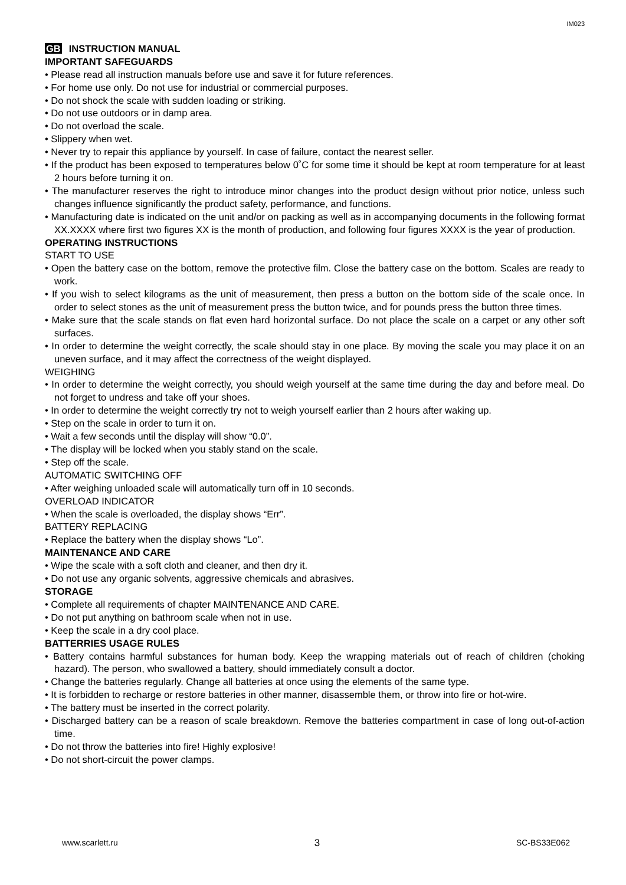IM023
GB INSTRUCTION MANUAL
IMPORTANT SAFEGUARDS
• Please read all instruction manuals before use and save it for future references.
• For home use only. Do not use for industrial or commercial purposes.
• Do not shock the scale with sudden loading or striking.
• Do not use outdoors or in damp area.
• Do not overload the scale.
• Slippery when wet.
• Never try to repair this appliance by yourself. In case of failure, contact the nearest seller.
• If the product has been exposed to temperatures below 0˚C for some time it should be kept at room temperature for at least 2 hours before turning it on.
• The manufacturer reserves the right to introduce minor changes into the product design without prior notice, unless such changes influence significantly the product safety, performance, and functions.
• Manufacturing date is indicated on the unit and/or on packing as well as in accompanying documents in the following format XX.XXXX where first two figures XX is the month of production, and following four figures XXXX is the year of production.
OPERATING INSTRUCTIONS
START TO USE
• Open the battery case on the bottom, remove the protective film. Close the battery case on the bottom. Scales are ready to work.
• If you wish to select kilograms as the unit of measurement, then press a button on the bottom side of the scale once. In order to select stones as the unit of measurement press the button twice, and for pounds press the button three times.
• Make sure that the scale stands on flat even hard horizontal surface. Do not place the scale on a carpet or any other soft surfaces.
• In order to determine the weight correctly, the scale should stay in one place. By moving the scale you may place it on an uneven surface, and it may affect the correctness of the weight displayed.
WEIGHING
• In order to determine the weight correctly, you should weigh yourself at the same time during the day and before meal. Do not forget to undress and take off your shoes.
• In order to determine the weight correctly try not to weigh yourself earlier than 2 hours after waking up.
• Step on the scale in order to turn it on.
• Wait a few seconds until the display will show “0.0”.
• The display will be locked when you stably stand on the scale.
• Step off the scale.
AUTOMATIC SWITCHING OFF
• After weighing unloaded scale will automatically turn off in 10 seconds.
OVERLOAD INDICATOR
• When the scale is overloaded, the display shows “Err”.
BATTERY REPLACING
• Replace the battery when the display shows “Lo”.
MAINTENANCE AND CARE
• Wipe the scale with a soft cloth and cleaner, and then dry it.
• Do not use any organic solvents, aggressive chemicals and abrasives.
STORAGE
• Complete all requirements of chapter MAINTENANCE AND CARE.
• Do not put anything on bathroom scale when not in use.
• Keep the scale in a dry cool place.
BATTERRIES USAGE RULES
• Battery contains harmful substances for human body. Keep the wrapping materials out of reach of children (choking hazard). The person, who swallowed a battery, should immediately consult a doctor.
• Change the batteries regularly. Change all batteries at once using the elements of the same type.
• It is forbidden to recharge or restore batteries in other manner, disassemble them, or throw into fire or hot-wire.
• The battery must be inserted in the correct polarity.
• Discharged battery can be a reason of scale breakdown. Remove the batteries compartment in case of long out-of-action time.
• Do not throw the batteries into fire! Highly explosive!
• Do not short-circuit the power clamps.
www.scarlett.ru 3 SC-BS33E062